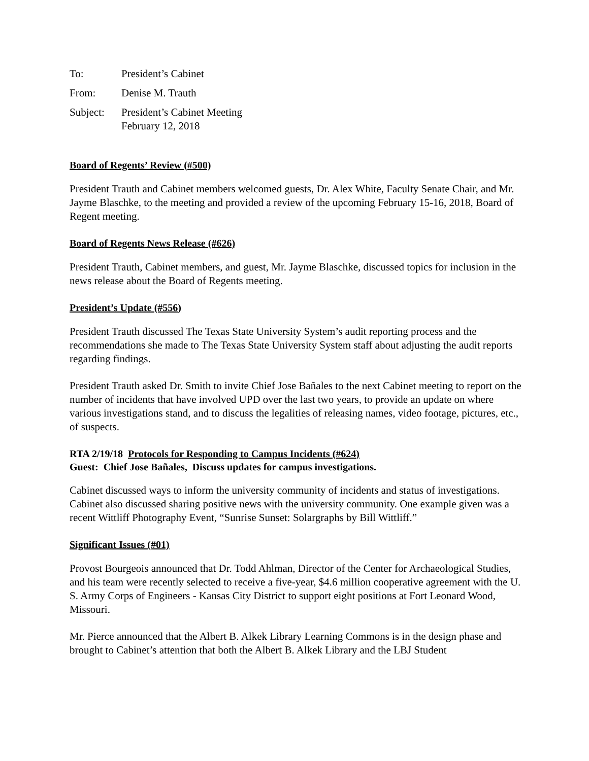To: President’s Cabinet
From: Denise M. Trauth
Subject: President’s Cabinet Meeting
February 12, 2018
Board of Regents’ Review (#500)
President Trauth and Cabinet members welcomed guests, Dr. Alex White, Faculty Senate Chair, and Mr. Jayme Blaschke, to the meeting and provided a review of the upcoming February 15-16, 2018, Board of Regent meeting.
Board of Regents News Release (#626)
President Trauth, Cabinet members, and guest, Mr. Jayme Blaschke, discussed topics for inclusion in the news release about the Board of Regents meeting.
President’s Update (#556)
President Trauth discussed The Texas State University System’s audit reporting process and the recommendations she made to The Texas State University System staff about adjusting the audit reports regarding findings.
President Trauth asked Dr. Smith to invite Chief Jose Bañales to the next Cabinet meeting to report on the number of incidents that have involved UPD over the last two years, to provide an update on where various investigations stand, and to discuss the legalities of releasing names, video footage, pictures, etc., of suspects.
RTA 2/19/18 Protocols for Responding to Campus Incidents (#624)
Guest: Chief Jose Bañales, Discuss updates for campus investigations.
Cabinet discussed ways to inform the university community of incidents and status of investigations. Cabinet also discussed sharing positive news with the university community. One example given was a recent Wittliff Photography Event, “Sunrise Sunset: Solargraphs by Bill Wittliff.”
Significant Issues (#01)
Provost Bourgeois announced that Dr. Todd Ahlman, Director of the Center for Archaeological Studies, and his team were recently selected to receive a five-year, $4.6 million cooperative agreement with the U. S. Army Corps of Engineers - Kansas City District to support eight positions at Fort Leonard Wood, Missouri.
Mr. Pierce announced that the Albert B. Alkek Library Learning Commons is in the design phase and brought to Cabinet’s attention that both the Albert B. Alkek Library and the LBJ Student